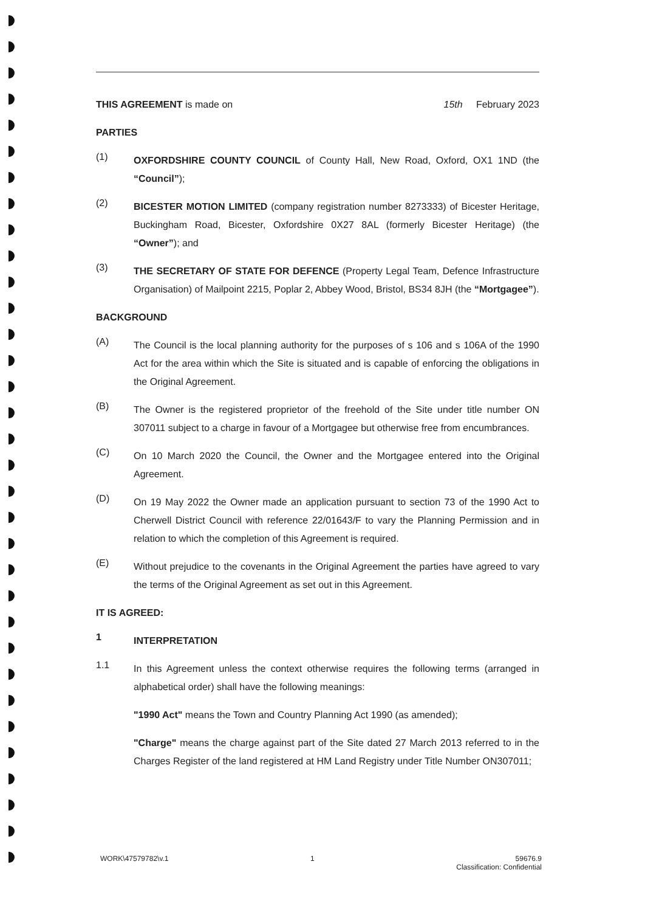THIS AGREEMENT is made on 15th February 2023
PARTIES
(1)
OXFORDSHIRE COUNTY COUNCIL of County Hall, New Road, Oxford, OX1 1ND (the “Council”);
(2)
BICESTER MOTION LIMITED (company registration number 8273333) of Bicester Heritage, Buckingham Road, Bicester, Oxfordshire 0X27 8AL (formerly Bicester Heritage) (the “Owner”); and
(3)
THE SECRETARY OF STATE FOR DEFENCE (Property Legal Team, Defence Infrastructure Organisation) of Mailpoint 2215, Poplar 2, Abbey Wood, Bristol, BS34 8JH (the “Mortgagee”).
BACKGROUND
(A)
The Council is the local planning authority for the purposes of s 106 and s 106A of the 1990 Act for the area within which the Site is situated and is capable of enforcing the obligations in the Original Agreement.
(B)
The Owner is the registered proprietor of the freehold of the Site under title number ON 307011 subject to a charge in favour of a Mortgagee but otherwise free from encumbrances.
(C)
On 10 March 2020 the Council, the Owner and the Mortgagee entered into the Original Agreement.
(D)
On 19 May 2022 the Owner made an application pursuant to section 73 of the 1990 Act to Cherwell District Council with reference 22/01643/F to vary the Planning Permission and in relation to which the completion of this Agreement is required.
(E)
Without prejudice to the covenants in the Original Agreement the parties have agreed to vary the terms of the Original Agreement as set out in this Agreement.
IT IS AGREED:
1
INTERPRETATION
1.1
In this Agreement unless the context otherwise requires the following terms (arranged in alphabetical order) shall have the following meanings:
"1990 Act" means the Town and Country Planning Act 1990 (as amended);
"Charge" means the charge against part of the Site dated 27 March 2013 referred to in the Charges Register of the land registered at HM Land Registry under Title Number ON307011;
WORK\47579782\v.1 1 59676.9
Classification: Confidential